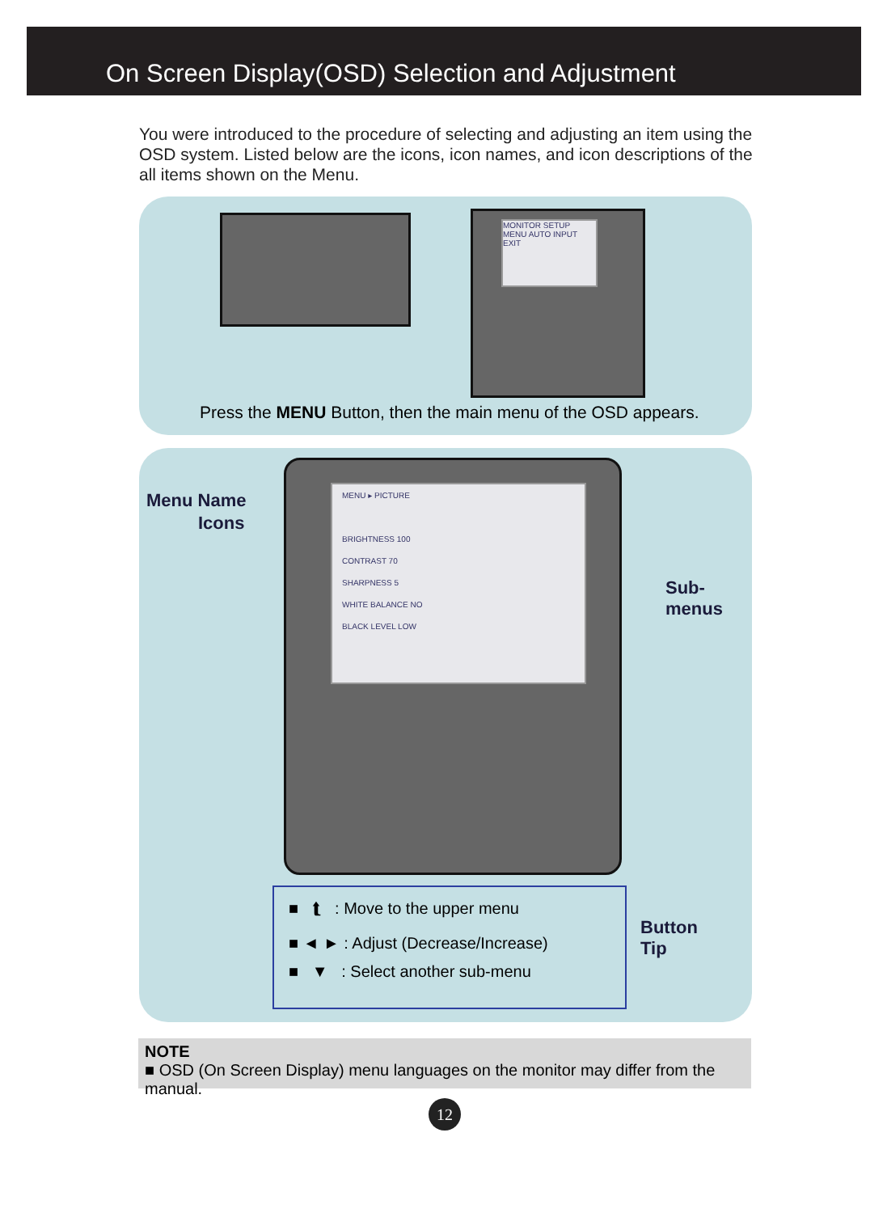On Screen Display(OSD) Selection and Adjustment
You were introduced to the procedure of selecting and adjusting an item using the OSD system. Listed below are the icons, icon names, and icon descriptions of the all items shown on the Menu.
MONITOR SETUP
MENU AUTO INPUT EXIT
Press the MENU Button, then the main menu of the OSD appears.
Menu Name
Icons
MENU ▸ PICTURE
BRIGHTNESS 100
CONTRAST 70
SHARPNESS 5
WHITE BALANCE NO
BLACK LEVEL LOW
Sub-
menus
Button
Tip
■ ⮬ : Move to the upper menu
■ ◄ ► : Adjust (Decrease/Increase)
■ ▼ : Select another sub-menu
NOTE
■ OSD (On Screen Display) menu languages on the monitor may differ from the manual.
12